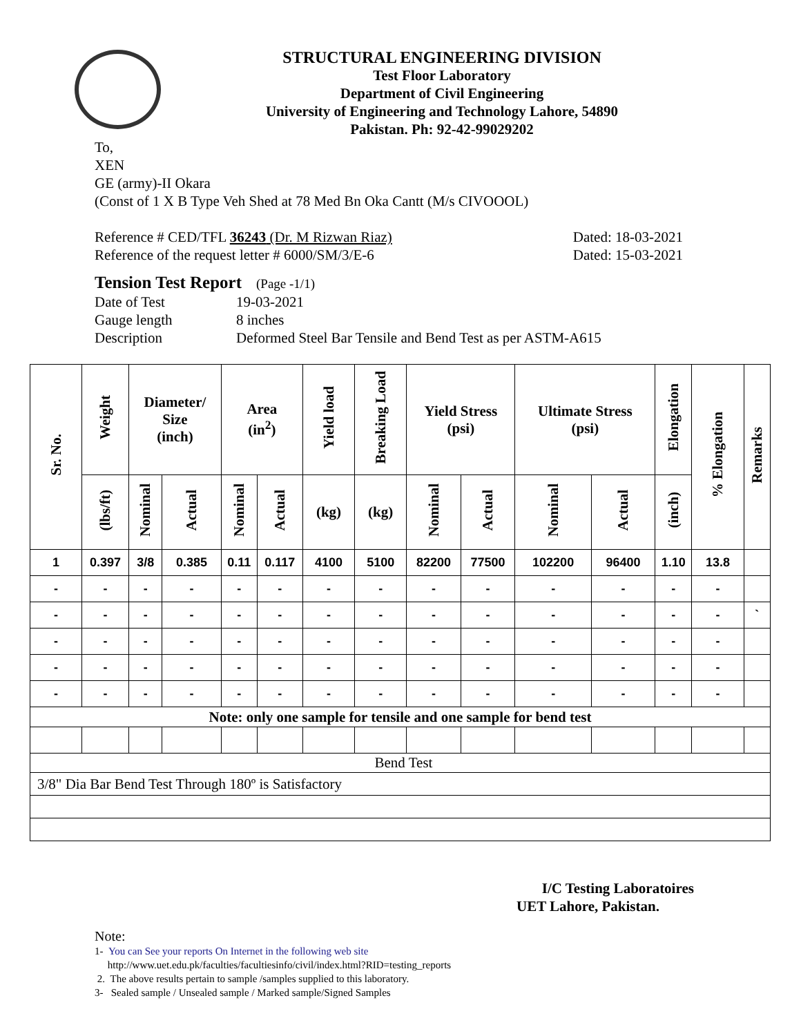STRUCTURAL ENGINEERING DIVISION
Test Floor Laboratory
Department of Civil Engineering
University of Engineering and Technology Lahore, 54890
Pakistan. Ph: 92-42-99029202
To,
XEN
GE (army)-II Okara
(Const of 1 X B Type Veh Shed at 78 Med Bn Oka Cantt (M/s CIVOOOL)
Reference # CED/TFL 36243 (Dr. M Rizwan Riaz) Dated: 18-03-2021
Reference of the request letter # 6000/SM/3/E-6 Dated: 15-03-2021
Tension Test Report (Page -1/1)
Date of Test 19-03-2021
Gauge length 8 inches
Description Deformed Steel Bar Tensile and Bend Test as per ASTM-A615
| Sr. No. | Weight | Diameter/ Size (inch) | | Area (in<sup>2</sup>) | | Yield load | Breaking Load | Yield Stress (psi) | | Ultimate Stress (psi) | | Elongation | % Elongation | Remarks |
| --- | --- | --- | --- | --- | --- | --- | --- | --- | --- | --- | --- | --- | --- | --- |
| | (lbs/ft) | Nominal | Actual | Nominal | Actual | (kg) | (kg) | Nominal | Actual | Nominal | Actual | (inch) | | |
| 1 | 0.397 | 3/8 | 0.385 | 0.11 | 0.117 | 4100 | 5100 | 82200 | 77500 | 102200 | 96400 | 1.10 | 13.8 | |
| - | - | - | - | - | - | - | - | - | - | - | - | - | - | |
| - | - | - | - | - | - | - | - | - | - | - | - | - | - | ` |
| - | - | - | - | - | - | - | - | - | - | - | - | - | - | |
| - | - | - | - | - | - | - | - | - | - | - | - | - | - | |
| - | - | - | - | - | - | - | - | - | - | - | - | - | - | |
| Note: only one sample for tensile and one sample for bend test | | | | | | | | | | | | | | |
| Bend Test | | | | | | | | | | | | | | |
| 3/8" Dia Bar Bend Test Through 180º is Satisfactory | | | | | | | | | | | | | | |
I/C Testing Laboratoires
UET Lahore, Pakistan.
Note:
1- You can See your reports On Internet in the following web site
http://www.uet.edu.pk/faculties/facultiesinfo/civil/index.html?RID=testing_reports
2. The above results pertain to sample /samples supplied to this laboratory.
3- Sealed sample / Unsealed sample / Marked sample/Signed Samples